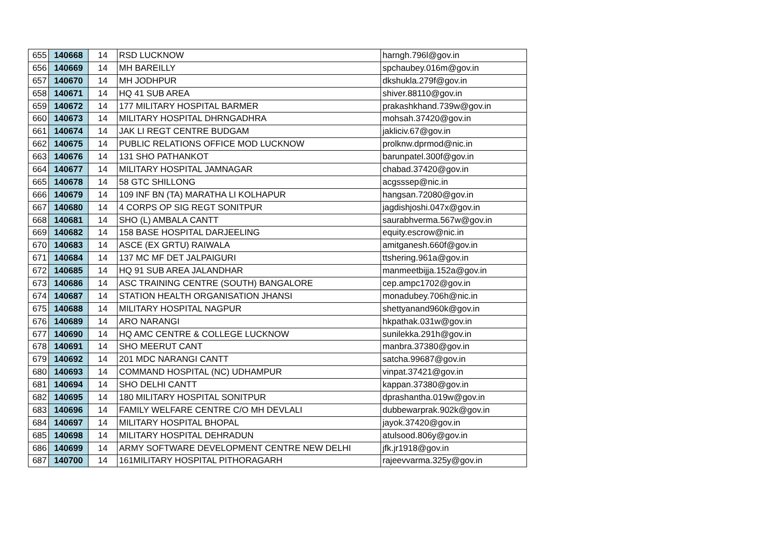| 655 | 140668 | 14 | RSD LUCKNOW | harngh.796l@gov.in |
| 656 | 140669 | 14 | MH BAREILLY | spchaubey.016m@gov.in |
| 657 | 140670 | 14 | MH JODHPUR | dkshukla.279f@gov.in |
| 658 | 140671 | 14 | HQ 41 SUB AREA | shiver.88110@gov.in |
| 659 | 140672 | 14 | 177 MILITARY HOSPITAL BARMER | prakashkhand.739w@gov.in |
| 660 | 140673 | 14 | MILITARY HOSPITAL DHRNGADHRA | mohsah.37420@gov.in |
| 661 | 140674 | 14 | JAK LI REGT CENTRE BUDGAM | jakliciv.67@gov.in |
| 662 | 140675 | 14 | PUBLIC RELATIONS OFFICE MOD LUCKNOW | prolknw.dprmod@nic.in |
| 663 | 140676 | 14 | 131 SHO PATHANKOT | barunpatel.300f@gov.in |
| 664 | 140677 | 14 | MILITARY HOSPITAL JAMNAGAR | chabad.37420@gov.in |
| 665 | 140678 | 14 | 58 GTC SHILLONG | acgsssep@nic.in |
| 666 | 140679 | 14 | 109 INF BN (TA) MARATHA LI KOLHAPUR | hangsan.72080@gov.in |
| 667 | 140680 | 14 | 4 CORPS OP SIG REGT SONITPUR | jagdishjoshi.047x@gov.in |
| 668 | 140681 | 14 | SHO (L) AMBALA CANTT | saurabhverma.567w@gov.in |
| 669 | 140682 | 14 | 158 BASE HOSPITAL DARJEELING | equity.escrow@nic.in |
| 670 | 140683 | 14 | ASCE (EX GRTU) RAIWALA | amitganesh.660f@gov.in |
| 671 | 140684 | 14 | 137 MC MF DET JALPAIGURI | ttshering.961a@gov.in |
| 672 | 140685 | 14 | HQ 91 SUB AREA JALANDHAR | manmeetbijja.152a@gov.in |
| 673 | 140686 | 14 | ASC TRAINING CENTRE (SOUTH) BANGALORE | cep.ampc1702@gov.in |
| 674 | 140687 | 14 | STATION HEALTH ORGANISATION JHANSI | monadubey.706h@nic.in |
| 675 | 140688 | 14 | MILITARY HOSPITAL NAGPUR | shettyanand960k@gov.in |
| 676 | 140689 | 14 | ARO NARANGI | hkpathak.031w@gov.in |
| 677 | 140690 | 14 | HQ AMC CENTRE & COLLEGE LUCKNOW | sunilekka.291h@gov.in |
| 678 | 140691 | 14 | SHO MEERUT CANT | manbra.37380@gov.in |
| 679 | 140692 | 14 | 201 MDC NARANGI CANTT | satcha.99687@gov.in |
| 680 | 140693 | 14 | COMMAND HOSPITAL (NC) UDHAMPUR | vinpat.37421@gov.in |
| 681 | 140694 | 14 | SHO DELHI CANTT | kappan.37380@gov.in |
| 682 | 140695 | 14 | 180 MILITARY HOSPITAL SONITPUR | dprashantha.019w@gov.in |
| 683 | 140696 | 14 | FAMILY WELFARE CENTRE C/O MH DEVLALI | dubbewarprak.902k@gov.in |
| 684 | 140697 | 14 | MILITARY HOSPITAL BHOPAL | jayok.37420@gov.in |
| 685 | 140698 | 14 | MILITARY HOSPITAL DEHRADUN | atulsood.806y@gov.in |
| 686 | 140699 | 14 | ARMY SOFTWARE DEVELOPMENT CENTRE NEW DELHI | jfk.jr1918@gov.in |
| 687 | 140700 | 14 | 161MILITARY HOSPITAL PITHORAGARH | rajeevvarma.325y@gov.in |